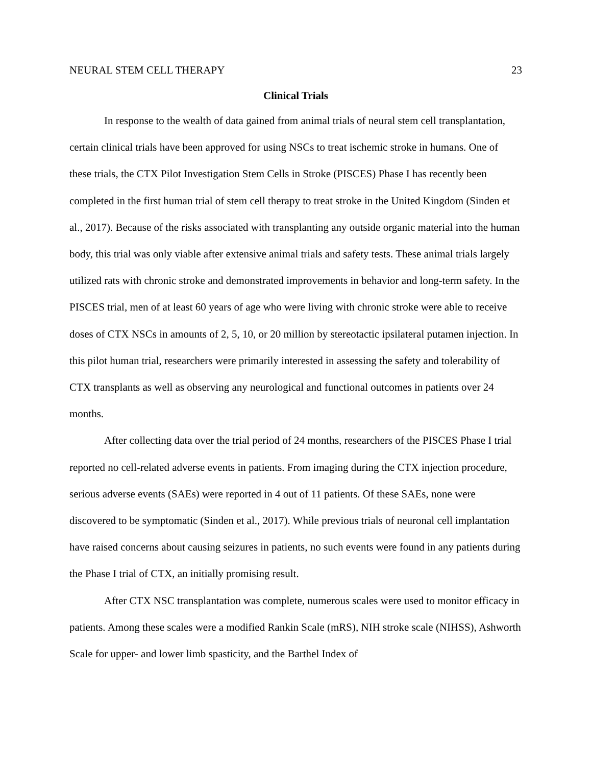NEURAL STEM CELL THERAPY 23
Clinical Trials
In response to the wealth of data gained from animal trials of neural stem cell transplantation, certain clinical trials have been approved for using NSCs to treat ischemic stroke in humans. One of these trials, the CTX Pilot Investigation Stem Cells in Stroke (PISCES) Phase I has recently been completed in the first human trial of stem cell therapy to treat stroke in the United Kingdom (Sinden et al., 2017). Because of the risks associated with transplanting any outside organic material into the human body, this trial was only viable after extensive animal trials and safety tests. These animal trials largely utilized rats with chronic stroke and demonstrated improvements in behavior and long-term safety. In the PISCES trial, men of at least 60 years of age who were living with chronic stroke were able to receive doses of CTX NSCs in amounts of 2, 5, 10, or 20 million by stereotactic ipsilateral putamen injection. In this pilot human trial, researchers were primarily interested in assessing the safety and tolerability of CTX transplants as well as observing any neurological and functional outcomes in patients over 24 months.
After collecting data over the trial period of 24 months, researchers of the PISCES Phase I trial reported no cell-related adverse events in patients. From imaging during the CTX injection procedure, serious adverse events (SAEs) were reported in 4 out of 11 patients. Of these SAEs, none were discovered to be symptomatic (Sinden et al., 2017). While previous trials of neuronal cell implantation have raised concerns about causing seizures in patients, no such events were found in any patients during the Phase I trial of CTX, an initially promising result.
After CTX NSC transplantation was complete, numerous scales were used to monitor efficacy in patients. Among these scales were a modified Rankin Scale (mRS), NIH stroke scale (NIHSS), Ashworth Scale for upper- and lower limb spasticity, and the Barthel Index of